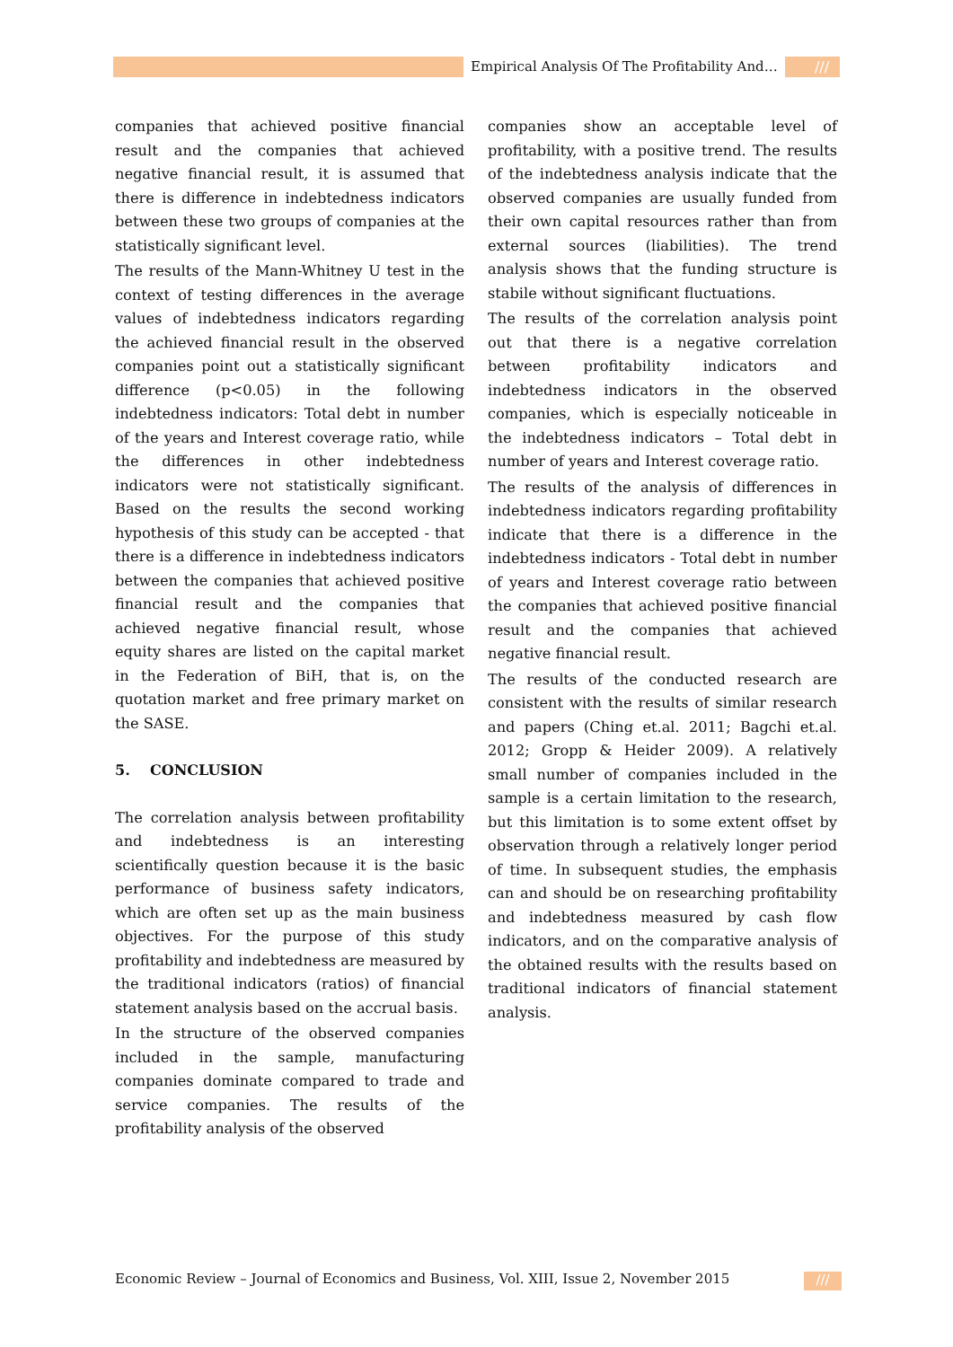Empirical Analysis Of The Profitability And…
///
companies that achieved positive financial result and the companies that achieved negative financial result, it is assumed that there is difference in indebtedness indicators between these two groups of companies at the statistically significant level.
The results of the Mann-Whitney U test in the context of testing differences in the average values of indebtedness indicators regarding the achieved financial result in the observed companies point out a statistically significant difference (p<0.05) in the following indebtedness indicators: Total debt in number of the years and Interest coverage ratio, while the differences in other indebtedness indicators were not statistically significant. Based on the results the second working hypothesis of this study can be accepted - that there is a difference in indebtedness indicators between the companies that achieved positive financial result and the companies that achieved negative financial result, whose equity shares are listed on the capital market in the Federation of BiH, that is, on the quotation market and free primary market on the SASE.
5. CONCLUSION
The correlation analysis between profitability and indebtedness is an interesting scientifically question because it is the basic performance of business safety indicators, which are often set up as the main business objectives. For the purpose of this study profitability and indebtedness are measured by the traditional indicators (ratios) of financial statement analysis based on the accrual basis.
In the structure of the observed companies included in the sample, manufacturing companies dominate compared to trade and service companies. The results of the profitability analysis of the observed
companies show an acceptable level of profitability, with a positive trend. The results of the indebtedness analysis indicate that the observed companies are usually funded from their own capital resources rather than from external sources (liabilities). The trend analysis shows that the funding structure is stabile without significant fluctuations.
The results of the correlation analysis point out that there is a negative correlation between profitability indicators and indebtedness indicators in the observed companies, which is especially noticeable in the indebtedness indicators – Total debt in number of years and Interest coverage ratio.
The results of the analysis of differences in indebtedness indicators regarding profitability indicate that there is a difference in the indebtedness indicators - Total debt in number of years and Interest coverage ratio between the companies that achieved positive financial result and the companies that achieved negative financial result.
The results of the conducted research are consistent with the results of similar research and papers (Ching et.al. 2011; Bagchi et.al. 2012; Gropp & Heider 2009). A relatively small number of companies included in the sample is a certain limitation to the research, but this limitation is to some extent offset by observation through a relatively longer period of time. In subsequent studies, the emphasis can and should be on researching profitability and indebtedness measured by cash flow indicators, and on the comparative analysis of the obtained results with the results based on traditional indicators of financial statement analysis.
Economic Review – Journal of Economics and Business, Vol. XIII, Issue 2, November 2015
///